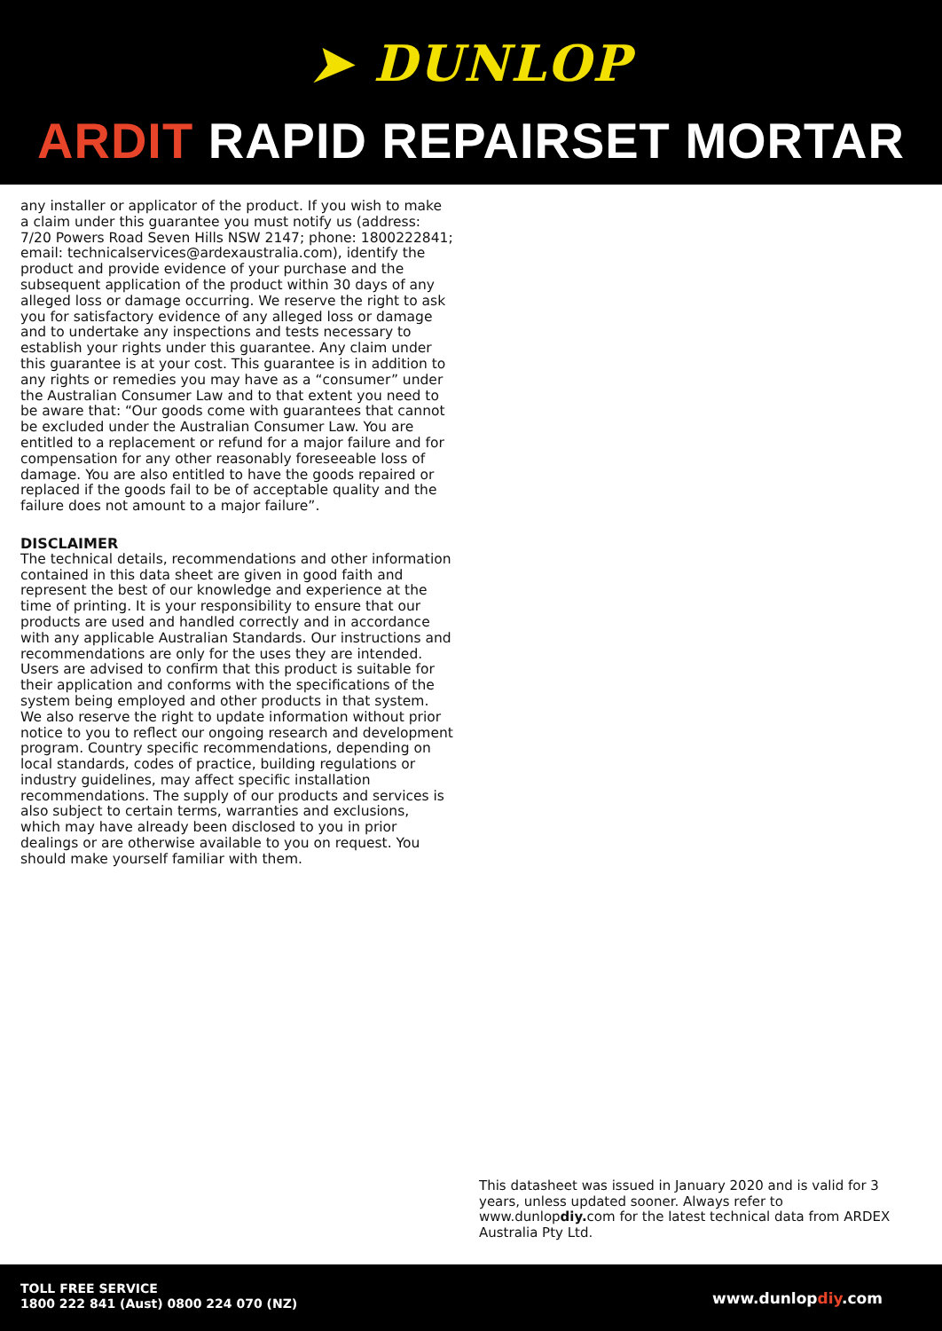➤ DUNLOP
ARDIT RAPID REPAIRSET MORTAR
any installer or applicator of the product. If you wish to make a claim under this guarantee you must notify us (address: 7/20 Powers Road Seven Hills NSW 2147; phone: 1800222841; email: technicalservices@ardexaustralia.com), identify the product and provide evidence of your purchase and the subsequent application of the product within 30 days of any alleged loss or damage occurring. We reserve the right to ask you for satisfactory evidence of any alleged loss or damage and to undertake any inspections and tests necessary to establish your rights under this guarantee. Any claim under this guarantee is at your cost. This guarantee is in addition to any rights or remedies you may have as a “consumer” under the Australian Consumer Law and to that extent you need to be aware that: “Our goods come with guarantees that cannot be excluded under the Australian Consumer Law. You are entitled to a replacement or refund for a major failure and for compensation for any other reasonably foreseeable loss of damage. You are also entitled to have the goods repaired or replaced if the goods fail to be of acceptable quality and the failure does not amount to a major failure”.
DISCLAIMER
The technical details, recommendations and other information contained in this data sheet are given in good faith and represent the best of our knowledge and experience at the time of printing. It is your responsibility to ensure that our products are used and handled correctly and in accordance with any applicable Australian Standards. Our instructions and recommendations are only for the uses they are intended. Users are advised to confirm that this product is suitable for their application and conforms with the specifications of the system being employed and other products in that system. We also reserve the right to update information without prior notice to you to reflect our ongoing research and development program. Country specific recommendations, depending on local standards, codes of practice, building regulations or industry guidelines, may affect specific installation recommendations. The supply of our products and services is also subject to certain terms, warranties and exclusions, which may have already been disclosed to you in prior dealings or are otherwise available to you on request. You should make yourself familiar with them.
This datasheet was issued in January 2020 and is valid for 3 years, unless updated sooner. Always refer to www.dunlopdiy. com for the latest technical data from ARDEX Australia Pty Ltd.
TOLL FREE SERVICE
1800 222 841 (Aust) 0800 224 070 (NZ)
www.dunlopdiy.com